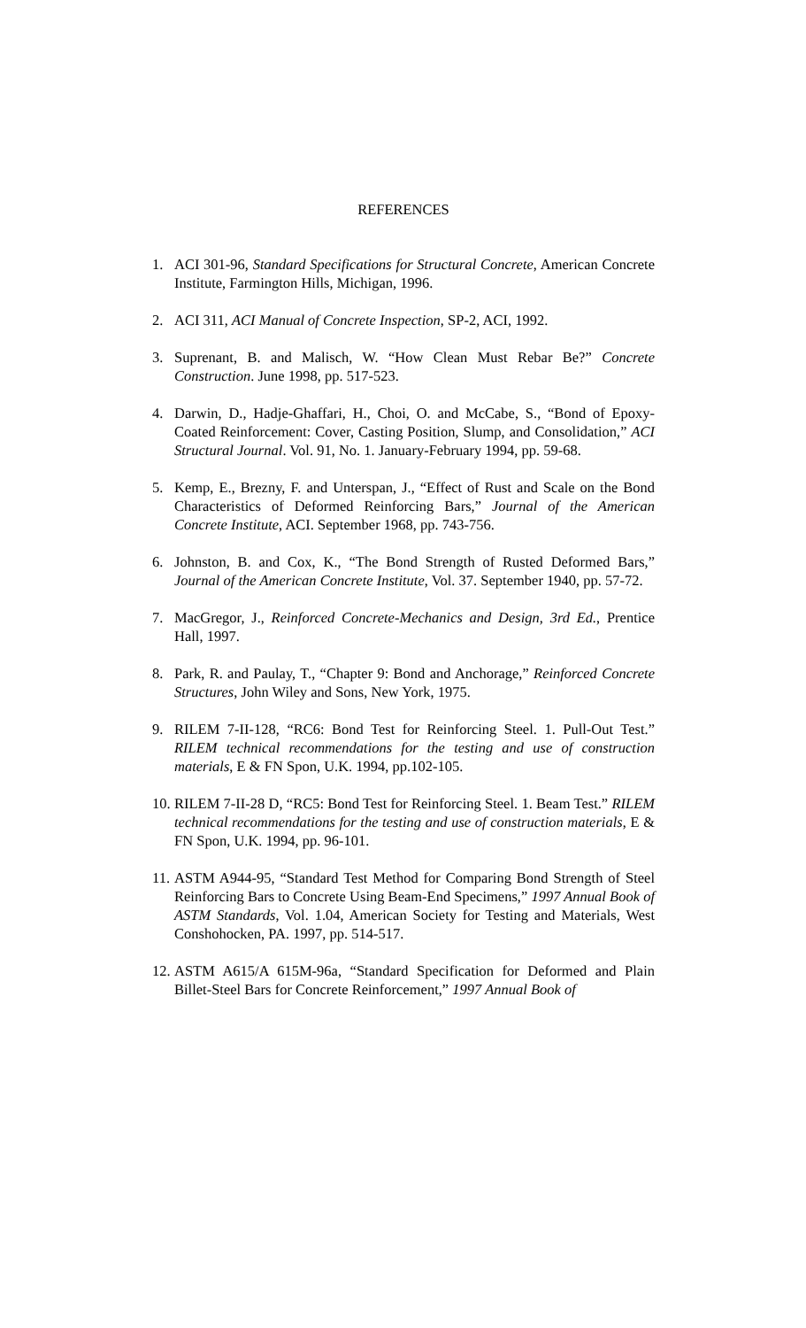REFERENCES
1. ACI 301-96, Standard Specifications for Structural Concrete, American Concrete Institute, Farmington Hills, Michigan, 1996.
2. ACI 311, ACI Manual of Concrete Inspection, SP-2, ACI, 1992.
3. Suprenant, B. and Malisch, W. “How Clean Must Rebar Be?” Concrete Construction. June 1998, pp. 517-523.
4. Darwin, D., Hadje-Ghaffari, H., Choi, O. and McCabe, S., “Bond of Epoxy-Coated Reinforcement: Cover, Casting Position, Slump, and Consolidation,” ACI Structural Journal. Vol. 91, No. 1. January-February 1994, pp. 59-68.
5. Kemp, E., Brezny, F. and Unterspan, J., “Effect of Rust and Scale on the Bond Characteristics of Deformed Reinforcing Bars,” Journal of the American Concrete Institute, ACI. September 1968, pp. 743-756.
6. Johnston, B. and Cox, K., “The Bond Strength of Rusted Deformed Bars,” Journal of the American Concrete Institute, Vol. 37. September 1940, pp. 57-72.
7. MacGregor, J., Reinforced Concrete-Mechanics and Design, 3rd Ed., Prentice Hall, 1997.
8. Park, R. and Paulay, T., “Chapter 9: Bond and Anchorage,” Reinforced Concrete Structures, John Wiley and Sons, New York, 1975.
9. RILEM 7-II-128, “RC6: Bond Test for Reinforcing Steel. 1. Pull-Out Test.” RILEM technical recommendations for the testing and use of construction materials, E & FN Spon, U.K. 1994, pp.102-105.
10. RILEM 7-II-28 D, “RC5: Bond Test for Reinforcing Steel. 1. Beam Test.” RILEM technical recommendations for the testing and use of construction materials, E & FN Spon, U.K. 1994, pp. 96-101.
11. ASTM A944-95, “Standard Test Method for Comparing Bond Strength of Steel Reinforcing Bars to Concrete Using Beam-End Specimens,” 1997 Annual Book of ASTM Standards, Vol. 1.04, American Society for Testing and Materials, West Conshohocken, PA. 1997, pp. 514-517.
12. ASTM A615/A 615M-96a, “Standard Specification for Deformed and Plain Billet-Steel Bars for Concrete Reinforcement,” 1997 Annual Book of